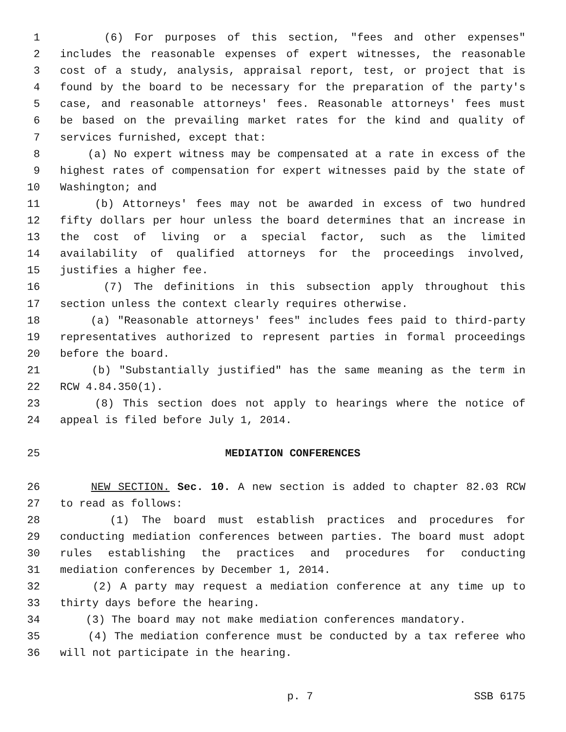1 (6) For purposes of this section, "fees and other expenses"
2 includes the reasonable expenses of expert witnesses, the reasonable
3 cost of a study, analysis, appraisal report, test, or project that is
4 found by the board to be necessary for the preparation of the party's
5 case, and reasonable attorneys' fees. Reasonable attorneys' fees must
6 be based on the prevailing market rates for the kind and quality of
7 services furnished, except that:
8 (a) No expert witness may be compensated at a rate in excess of the
9 highest rates of compensation for expert witnesses paid by the state of
10 Washington; and
11 (b) Attorneys' fees may not be awarded in excess of two hundred
12 fifty dollars per hour unless the board determines that an increase in
13 the cost of living or a special factor, such as the limited
14 availability of qualified attorneys for the proceedings involved,
15 justifies a higher fee.
16 (7) The definitions in this subsection apply throughout this
17 section unless the context clearly requires otherwise.
18 (a) "Reasonable attorneys' fees" includes fees paid to third-party
19 representatives authorized to represent parties in formal proceedings
20 before the board.
21 (b) "Substantially justified" has the same meaning as the term in
22 RCW 4.84.350(1).
23 (8) This section does not apply to hearings where the notice of
24 appeal is filed before July 1, 2014.
25 MEDIATION CONFERENCES
26 NEW SECTION. Sec. 10. A new section is added to chapter 82.03 RCW
27 to read as follows:
28 (1) The board must establish practices and procedures for
29 conducting mediation conferences between parties. The board must adopt
30 rules establishing the practices and procedures for conducting
31 mediation conferences by December 1, 2014.
32 (2) A party may request a mediation conference at any time up to
33 thirty days before the hearing.
34 (3) The board may not make mediation conferences mandatory.
35 (4) The mediation conference must be conducted by a tax referee who
36 will not participate in the hearing.
p. 7 SSB 6175